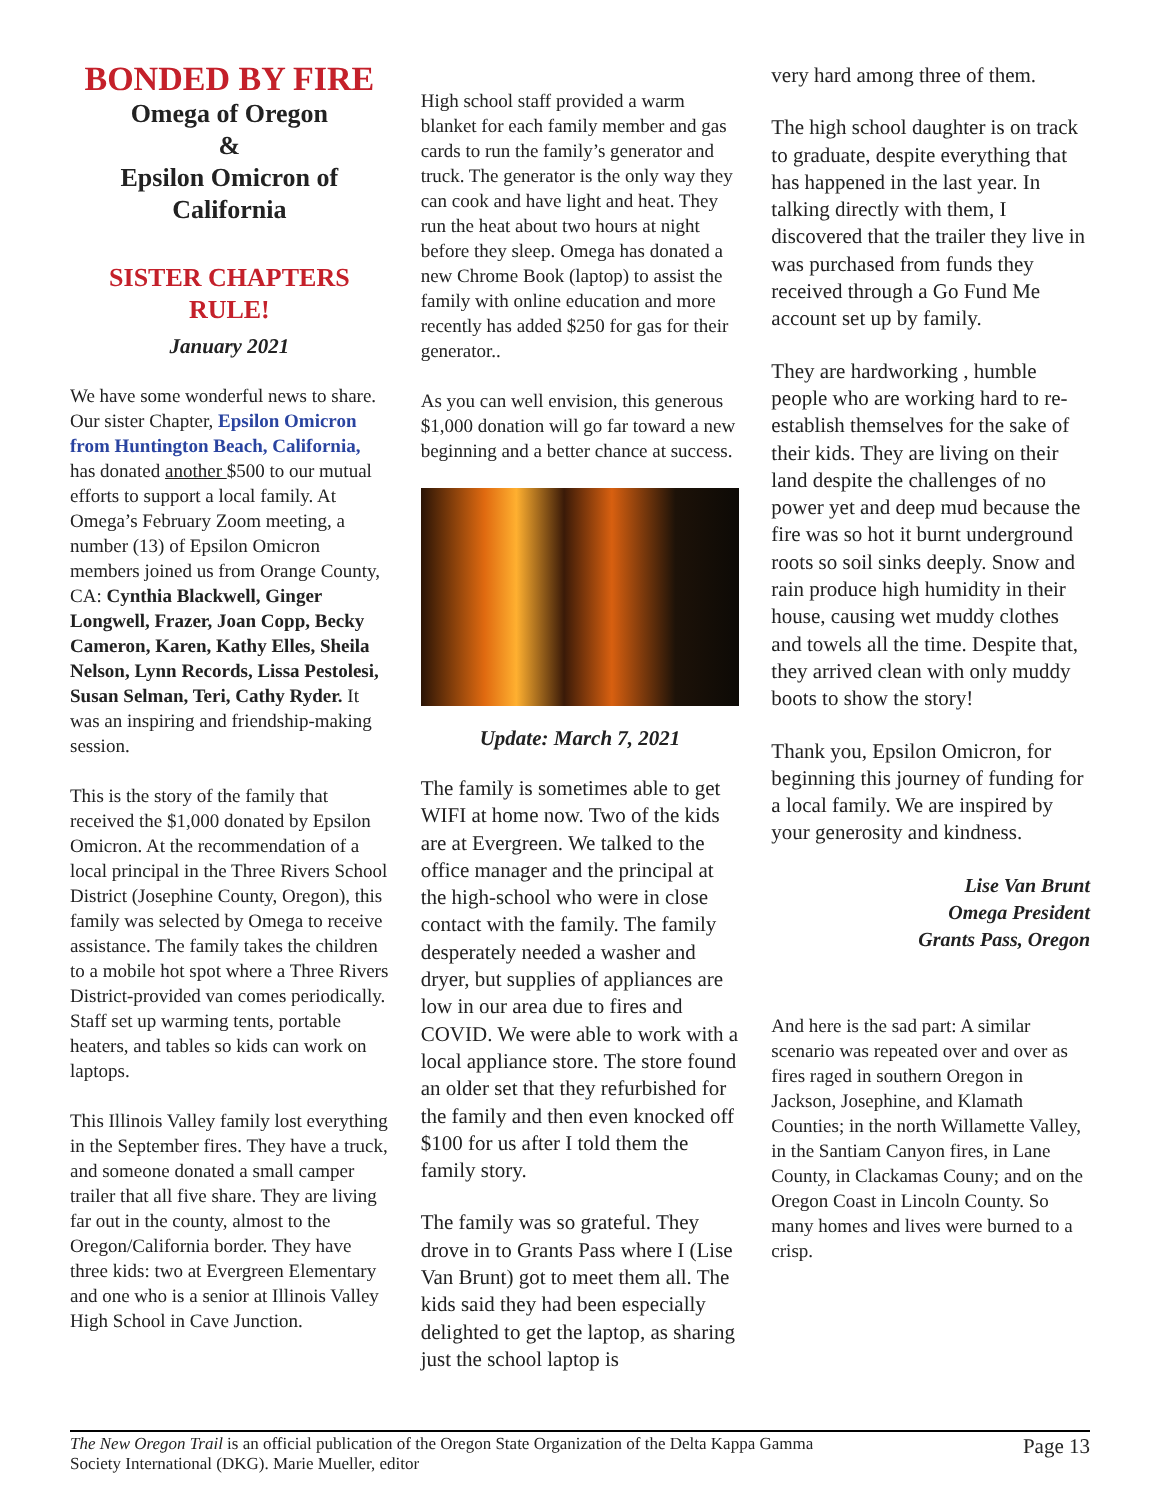BONDED BY FIRE
Omega of Oregon
&
Epsilon Omicron of California
SISTER CHAPTERS RULE!
January 2021
We have some wonderful news to share. Our sister Chapter, Epsilon Omicron from Huntington Beach, California, has donated another $500 to our mutual efforts to support a local family. At Omega’s February Zoom meeting, a number (13) of Epsilon Omicron members joined us from Orange County, CA: Cynthia Blackwell, Ginger Longwell, Frazer, Joan Copp, Becky Cameron, Karen, Kathy Elles, Sheila Nelson, Lynn Records, Lissa Pestolesi, Susan Selman, Teri, Cathy Ryder. It was an inspiring and friendship-making session.
This is the story of the family that received the $1,000 donated by Epsilon Omicron. At the recommendation of a local principal in the Three Rivers School District (Josephine County, Oregon), this family was selected by Omega to receive assistance. The family takes the children to a mobile hot spot where a Three Rivers District-provided van comes periodically. Staff set up warming tents, portable heaters, and tables so kids can work on laptops.
This Illinois Valley family lost everything in the September fires. They have a truck, and someone donated a small camper trailer that all five share. They are living far out in the county, almost to the Oregon/California border. They have three kids: two at Evergreen Elementary and one who is a senior at Illinois Valley High School in Cave Junction.
High school staff provided a warm blanket for each family member and gas cards to run the family’s generator and truck. The generator is the only way they can cook and have light and heat. They run the heat about two hours at night before they sleep. Omega has donated a new Chrome Book (laptop) to assist the family with online education and more recently has added $250 for gas for their generator..
As you can well envision, this generous $1,000 donation will go far toward a new beginning and a better chance at success.
Update: March 7, 2021
The family is sometimes able to get WIFI at home now. Two of the kids are at Evergreen. We talked to the office manager and the principal at the high-school who were in close contact with the family. The family desperately needed a washer and dryer, but supplies of appliances are low in our area due to fires and COVID. We were able to work with a local appliance store. The store found an older set that they refurbished for the family and then even knocked off $100 for us after I told them the family story.
The family was so grateful. They drove in to Grants Pass where I (Lise Van Brunt) got to meet them all. The kids said they had been especially delighted to get the laptop, as sharing just the school laptop is
very hard among three of them.
The high school daughter is on track to graduate, despite everything that has happened in the last year. In talking directly with them, I discovered that the trailer they live in was purchased from funds they received through a Go Fund Me account set up by family.
They are hardworking , humble people who are working hard to re-establish themselves for the sake of their kids. They are living on their land despite the challenges of no power yet and deep mud because the fire was so hot it burnt underground roots so soil sinks deeply. Snow and rain produce high humidity in their house, causing wet muddy clothes and towels all the time. Despite that, they arrived clean with only muddy boots to show the story!
Thank you, Epsilon Omicron, for beginning this journey of funding for a local family. We are inspired by your generosity and kindness.
Lise Van Brunt
Omega President
Grants Pass, Oregon
And here is the sad part: A similar scenario was repeated over and over as fires raged in southern Oregon in Jackson, Josephine, and Klamath Counties; in the north Willamette Valley, in the Santiam Canyon fires, in Lane County, in Clackamas Couny; and on the Oregon Coast in Lincoln County. So many homes and lives were burned to a crisp.
The New Oregon Trail is an official publication of the Oregon State Organization of the Delta Kappa Gamma
Society International (DKG). Marie Mueller, editor
Page 13